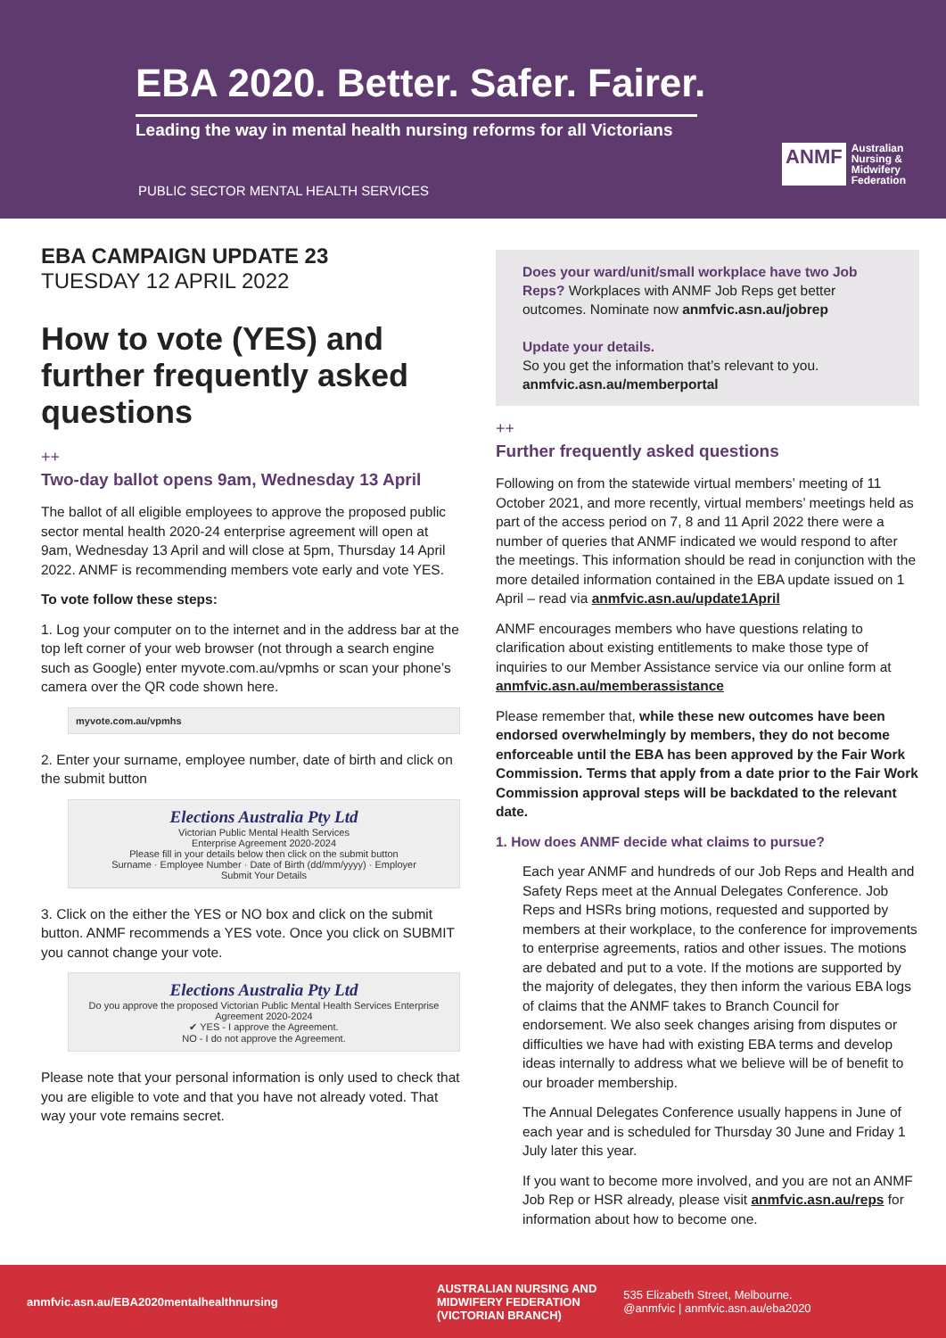EBA 2020. Better. Safer. Fairer.
Leading the way in mental health nursing reforms for all Victorians
PUBLIC SECTOR MENTAL HEALTH SERVICES
ANMF Australian
Nursing &
Midwifery
Federation
EBA CAMPAIGN UPDATE 23
TUESDAY 12 APRIL 2022
How to vote (YES) and further frequently asked questions
++
Two-day ballot opens 9am, Wednesday 13 April
The ballot of all eligible employees to approve the proposed public sector mental health 2020-24 enterprise agreement will open at 9am, Wednesday 13 April and will close at 5pm, Thursday 14 April 2022. ANMF is recommending members vote early and vote YES.
To vote follow these steps:
1. Log your computer on to the internet and in the address bar at the top left corner of your web browser (not through a search engine such as Google) enter myvote.com.au/vpmhs or scan your phone’s camera over the QR code shown here.
myvote.com.au/vpmhs
2. Enter your surname, employee number, date of birth and click on the submit button
Elections Australia Pty Ltd
Victorian Public Mental Health Services
Enterprise Agreement 2020-2024
Please fill in your details below then click on the submit button
Surname · Employee Number · Date of Birth (dd/mm/yyyy) · Employer
Submit Your Details
3. Click on the either the YES or NO box and click on the submit button. ANMF recommends a YES vote. Once you click on SUBMIT you cannot change your vote.
Elections Australia Pty Ltd
Do you approve the proposed Victorian Public Mental Health Services Enterprise Agreement 2020-2024
✔ YES - I approve the Agreement.
NO - I do not approve the Agreement.
Please note that your personal information is only used to check that you are eligible to vote and that you have not already voted. That way your vote remains secret.
Does your ward/unit/small workplace have two Job Reps? Workplaces with ANMF Job Reps get better outcomes. Nominate now anmfvic.asn.au/jobrep
Update your details.
So you get the information that’s relevant to you. anmfvic.asn.au/memberportal
++
Further frequently asked questions
Following on from the statewide virtual members’ meeting of 11 October 2021, and more recently, virtual members’ meetings held as part of the access period on 7, 8 and 11 April 2022 there were a number of queries that ANMF indicated we would respond to after the meetings. This information should be read in conjunction with the more detailed information contained in the EBA update issued on 1 April – read via anmfvic.asn.au/update1April
ANMF encourages members who have questions relating to clarification about existing entitlements to make those type of inquiries to our Member Assistance service via our online form at anmfvic.asn.au/memberassistance
Please remember that, while these new outcomes have been endorsed overwhelmingly by members, they do not become enforceable until the EBA has been approved by the Fair Work Commission. Terms that apply from a date prior to the Fair Work Commission approval steps will be backdated to the relevant date.
1. How does ANMF decide what claims to pursue?
Each year ANMF and hundreds of our Job Reps and Health and Safety Reps meet at the Annual Delegates Conference. Job Reps and HSRs bring motions, requested and supported by members at their workplace, to the conference for improvements to enterprise agreements, ratios and other issues. The motions are debated and put to a vote. If the motions are supported by the majority of delegates, they then inform the various EBA logs of claims that the ANMF takes to Branch Council for endorsement. We also seek changes arising from disputes or difficulties we have had with existing EBA terms and develop ideas internally to address what we believe will be of benefit to our broader membership.
The Annual Delegates Conference usually happens in June of each year and is scheduled for Thursday 30 June and Friday 1 July later this year.
If you want to become more involved, and you are not an ANMF Job Rep or HSR already, please visit anmfvic.asn.au/reps for information about how to become one.
anmfvic.asn.au/EBA2020mentalhealthnursing AUSTRALIAN NURSING AND
MIDWIFERY FEDERATION
(VICTORIAN BRANCH) 535 Elizabeth Street, Melbourne.
@anmfvic | anmfvic.asn.au/eba2020